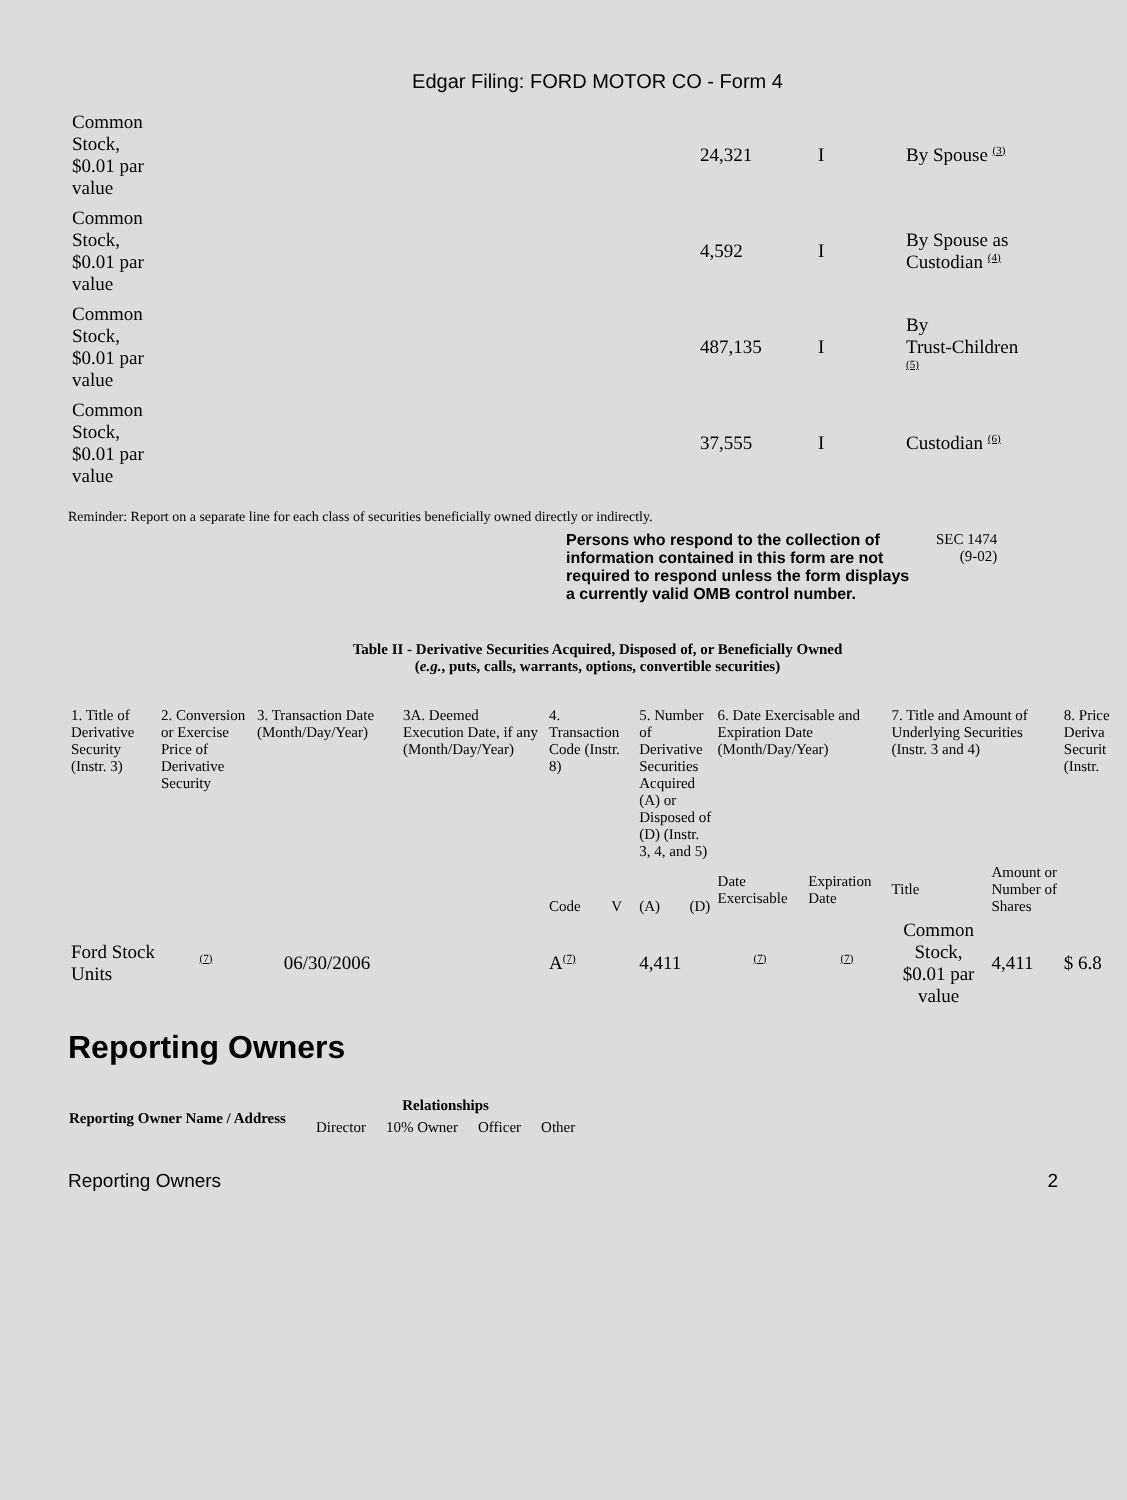Edgar Filing: FORD MOTOR CO - Form 4
| Common Stock, $0.01 par value | 24,321 | I | By Spouse <sup>(3)</sup> |
| Common Stock, $0.01 par value | 4,592 | I | By Spouse as Custodian <sup>(4)</sup> |
| Common Stock, $0.01 par value | 487,135 | I | By Trust-Children <sup>(5)</sup> |
| Common Stock, $0.01 par value | 37,555 | I | Custodian <sup>(6)</sup> |
Reminder: Report on a separate line for each class of securities beneficially owned directly or indirectly.
Persons who respond to the collection of information contained in this form are not required to respond unless the form displays a currently valid OMB control number.
SEC 1474
(9-02)
Table II - Derivative Securities Acquired, Disposed of, or Beneficially Owned
(e.g., puts, calls, warrants, options, convertible securities)
| 1. Title of Derivative Security (Instr. 3) | 2. Conversion or Exercise Price of Derivative Security | 3. Transaction Date (Month/Day/Year) | 3A. Deemed Execution Date, if any (Month/Day/Year) | 4. Transaction Code (Instr. 8) | | 5. Number of Derivative Securities Acquired (A) or Disposed of (D) (Instr. 3, 4, and 5) | | 6. Date Exercisable and Expiration Date (Month/Day/Year) | | 7. Title and Amount of Underlying Securities (Instr. 3 and 4) | | 8. Price Deriva Securit (Instr. |
| | | | | Code | V | (A) | (D) | Date Exercisable | Expiration Date | Title | Amount or Number of Shares | |
| Ford Stock Units | <sup>(7)</sup> | 06/30/2006 | | A<sup>(7)</sup> | | 4,411 | | <sup>(7)</sup> | <sup>(7)</sup> | Common Stock, $0.01 par value | 4,411 | $ 6.8 |
Reporting Owners
| Reporting Owner Name / Address | Relationships | | | |
| --- | --- | --- | --- | --- |
| | Director | 10% Owner | Officer | Other |
Reporting Owners 2